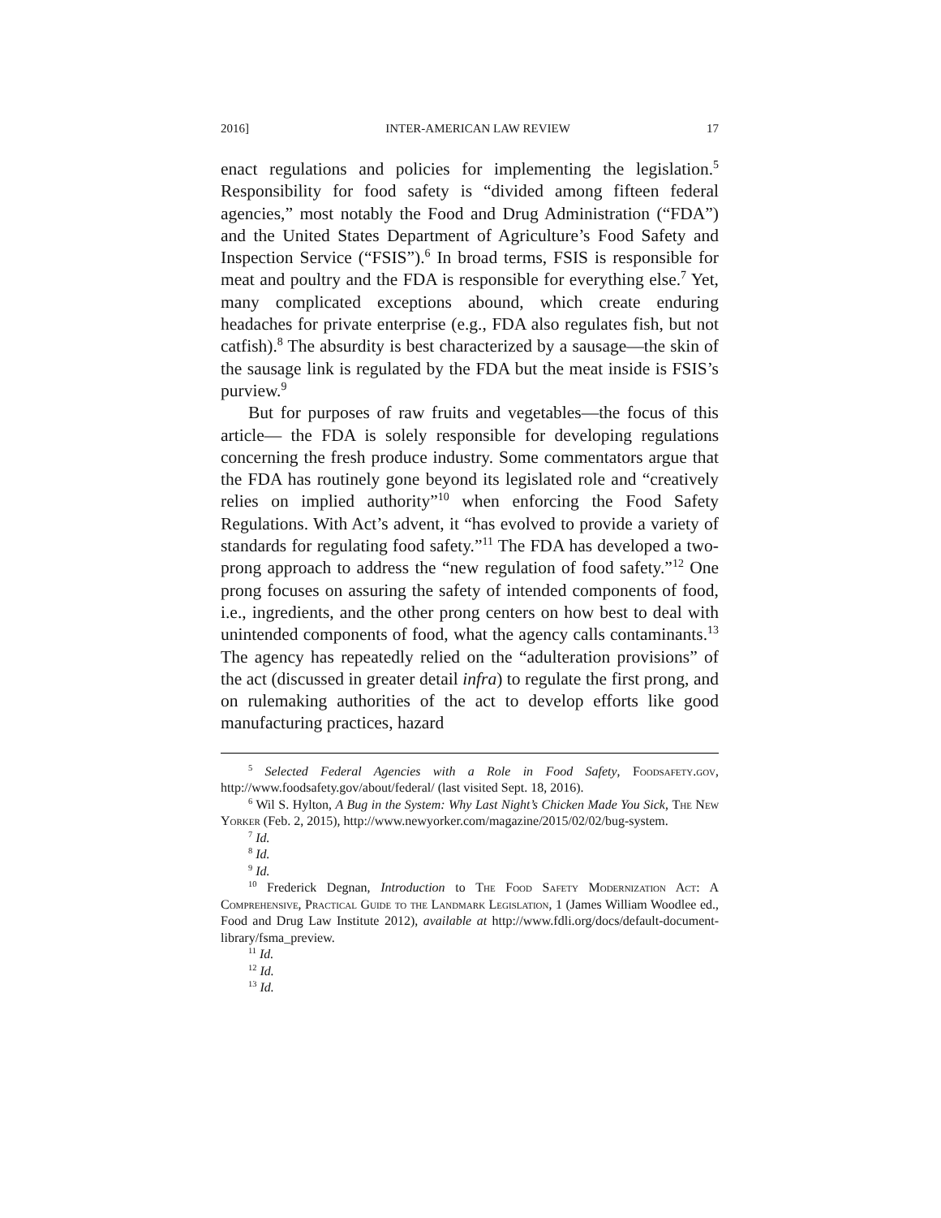2016] INTER-AMERICAN LAW REVIEW 17
enact regulations and policies for implementing the legislation.<sup>5</sup> Responsibility for food safety is “divided among fifteen federal agencies,” most notably the Food and Drug Administration (“FDA”) and the United States Department of Agriculture’s Food Safety and Inspection Service (“FSIS”).<sup>6</sup> In broad terms, FSIS is responsible for meat and poultry and the FDA is responsible for everything else.<sup>7</sup> Yet, many complicated exceptions abound, which create enduring headaches for private enterprise (e.g., FDA also regulates fish, but not catfish).<sup>8</sup> The absurdity is best characterized by a sausage—the skin of the sausage link is regulated by the FDA but the meat inside is FSIS’s purview.<sup>9</sup>
But for purposes of raw fruits and vegetables—the focus of this article— the FDA is solely responsible for developing regulations concerning the fresh produce industry. Some commentators argue that the FDA has routinely gone beyond its legislated role and “creatively relies on implied authority”<sup>10</sup> when enforcing the Food Safety Regulations. With Act’s advent, it “has evolved to provide a variety of standards for regulating food safety.”<sup>11</sup> The FDA has developed a two-prong approach to address the “new regulation of food safety.”<sup>12</sup> One prong focuses on assuring the safety of intended components of food, i.e., ingredients, and the other prong centers on how best to deal with unintended components of food, what the agency calls contaminants.<sup>13</sup> The agency has repeatedly relied on the “adulteration provisions” of the act (discussed in greater detail infra) to regulate the first prong, and on rulemaking authorities of the act to develop efforts like good manufacturing practices, hazard
<sup>5</sup> Selected Federal Agencies with a Role in Food Safety, Foodsafety.gov, http://www.foodsafety.gov/about/federal/ (last visited Sept. 18, 2016).
<sup>6</sup> Wil S. Hylton, A Bug in the System: Why Last Night’s Chicken Made You Sick, The New Yorker (Feb. 2, 2015), http://www.newyorker.com/magazine/2015/02/02/bug-system.
<sup>7</sup> Id.
<sup>8</sup> Id.
<sup>9</sup> Id.
<sup>10</sup> Frederick Degnan, Introduction to The Food Safety Modernization Act: A Comprehensive, Practical Guide to the Landmark Legislation, 1 (James William Woodlee ed., Food and Drug Law Institute 2012), available at http://www.fdli.org/docs/default-document-library/fsma_preview.
<sup>11</sup> Id.
<sup>12</sup> Id.
<sup>13</sup> Id.